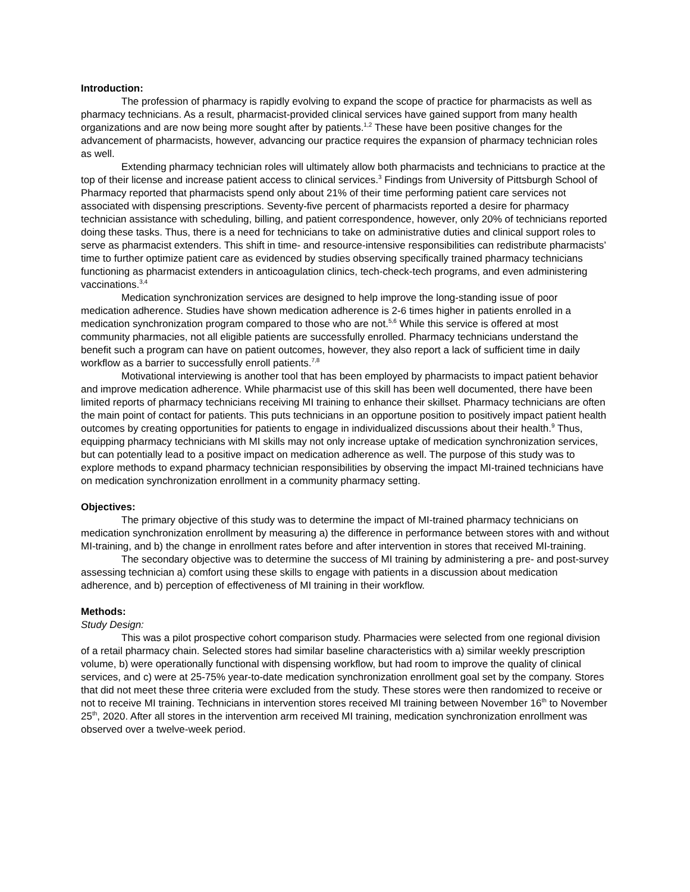Introduction:
The profession of pharmacy is rapidly evolving to expand the scope of practice for pharmacists as well as pharmacy technicians. As a result, pharmacist-provided clinical services have gained support from many health organizations and are now being more sought after by patients.<sup>1,2</sup> These have been positive changes for the advancement of pharmacists, however, advancing our practice requires the expansion of pharmacy technician roles as well.
Extending pharmacy technician roles will ultimately allow both pharmacists and technicians to practice at the top of their license and increase patient access to clinical services.<sup>3</sup> Findings from University of Pittsburgh School of Pharmacy reported that pharmacists spend only about 21% of their time performing patient care services not associated with dispensing prescriptions. Seventy-five percent of pharmacists reported a desire for pharmacy technician assistance with scheduling, billing, and patient correspondence, however, only 20% of technicians reported doing these tasks. Thus, there is a need for technicians to take on administrative duties and clinical support roles to serve as pharmacist extenders. This shift in time- and resource-intensive responsibilities can redistribute pharmacists’ time to further optimize patient care as evidenced by studies observing specifically trained pharmacy technicians functioning as pharmacist extenders in anticoagulation clinics, tech-check-tech programs, and even administering vaccinations.<sup>3,4</sup>
Medication synchronization services are designed to help improve the long-standing issue of poor medication adherence. Studies have shown medication adherence is 2-6 times higher in patients enrolled in a medication synchronization program compared to those who are not.<sup>5,6</sup> While this service is offered at most community pharmacies, not all eligible patients are successfully enrolled. Pharmacy technicians understand the benefit such a program can have on patient outcomes, however, they also report a lack of sufficient time in daily workflow as a barrier to successfully enroll patients.<sup>7,8</sup>
Motivational interviewing is another tool that has been employed by pharmacists to impact patient behavior and improve medication adherence. While pharmacist use of this skill has been well documented, there have been limited reports of pharmacy technicians receiving MI training to enhance their skillset. Pharmacy technicians are often the main point of contact for patients. This puts technicians in an opportune position to positively impact patient health outcomes by creating opportunities for patients to engage in individualized discussions about their health.<sup>9</sup> Thus, equipping pharmacy technicians with MI skills may not only increase uptake of medication synchronization services, but can potentially lead to a positive impact on medication adherence as well. The purpose of this study was to explore methods to expand pharmacy technician responsibilities by observing the impact MI-trained technicians have on medication synchronization enrollment in a community pharmacy setting.
Objectives:
The primary objective of this study was to determine the impact of MI-trained pharmacy technicians on medication synchronization enrollment by measuring a) the difference in performance between stores with and without MI-training, and b) the change in enrollment rates before and after intervention in stores that received MI-training.
The secondary objective was to determine the success of MI training by administering a pre- and post-survey assessing technician a) comfort using these skills to engage with patients in a discussion about medication adherence, and b) perception of effectiveness of MI training in their workflow.
Methods:
Study Design:
This was a pilot prospective cohort comparison study. Pharmacies were selected from one regional division of a retail pharmacy chain. Selected stores had similar baseline characteristics with a) similar weekly prescription volume, b) were operationally functional with dispensing workflow, but had room to improve the quality of clinical services, and c) were at 25-75% year-to-date medication synchronization enrollment goal set by the company. Stores that did not meet these three criteria were excluded from the study. These stores were then randomized to receive or not to receive MI training. Technicians in intervention stores received MI training between November 16<sup>th</sup> to November 25<sup>th</sup>, 2020. After all stores in the intervention arm received MI training, medication synchronization enrollment was observed over a twelve-week period.